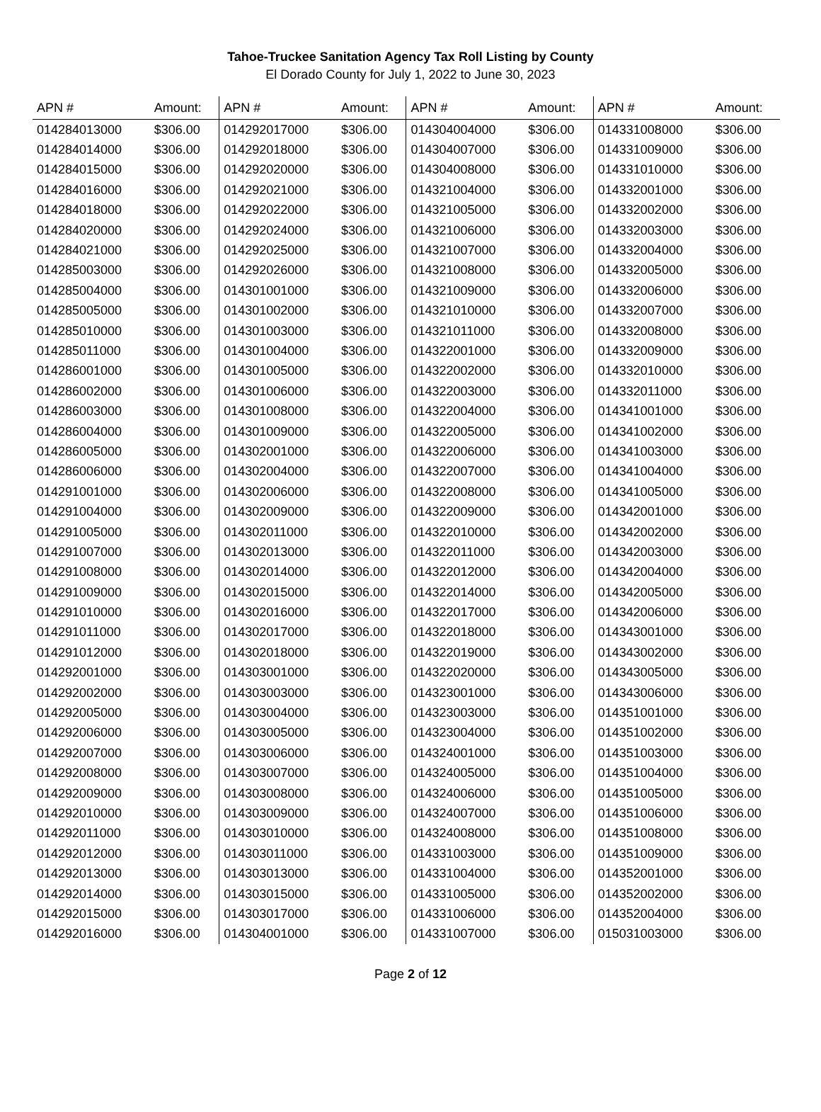Tahoe-Truckee Sanitation Agency Tax Roll Listing by County
El Dorado County for July 1, 2022 to June 30, 2023
| APN # | Amount: | APN # | Amount: | APN # | Amount: | APN # | Amount: |
| --- | --- | --- | --- | --- | --- | --- | --- |
| 014284013000 | $306.00 | 014292017000 | $306.00 | 014304004000 | $306.00 | 014331008000 | $306.00 |
| 014284014000 | $306.00 | 014292018000 | $306.00 | 014304007000 | $306.00 | 014331009000 | $306.00 |
| 014284015000 | $306.00 | 014292020000 | $306.00 | 014304008000 | $306.00 | 014331010000 | $306.00 |
| 014284016000 | $306.00 | 014292021000 | $306.00 | 014321004000 | $306.00 | 014332001000 | $306.00 |
| 014284018000 | $306.00 | 014292022000 | $306.00 | 014321005000 | $306.00 | 014332002000 | $306.00 |
| 014284020000 | $306.00 | 014292024000 | $306.00 | 014321006000 | $306.00 | 014332003000 | $306.00 |
| 014284021000 | $306.00 | 014292025000 | $306.00 | 014321007000 | $306.00 | 014332004000 | $306.00 |
| 014285003000 | $306.00 | 014292026000 | $306.00 | 014321008000 | $306.00 | 014332005000 | $306.00 |
| 014285004000 | $306.00 | 014301001000 | $306.00 | 014321009000 | $306.00 | 014332006000 | $306.00 |
| 014285005000 | $306.00 | 014301002000 | $306.00 | 014321010000 | $306.00 | 014332007000 | $306.00 |
| 014285010000 | $306.00 | 014301003000 | $306.00 | 014321011000 | $306.00 | 014332008000 | $306.00 |
| 014285011000 | $306.00 | 014301004000 | $306.00 | 014322001000 | $306.00 | 014332009000 | $306.00 |
| 014286001000 | $306.00 | 014301005000 | $306.00 | 014322002000 | $306.00 | 014332010000 | $306.00 |
| 014286002000 | $306.00 | 014301006000 | $306.00 | 014322003000 | $306.00 | 014332011000 | $306.00 |
| 014286003000 | $306.00 | 014301008000 | $306.00 | 014322004000 | $306.00 | 014341001000 | $306.00 |
| 014286004000 | $306.00 | 014301009000 | $306.00 | 014322005000 | $306.00 | 014341002000 | $306.00 |
| 014286005000 | $306.00 | 014302001000 | $306.00 | 014322006000 | $306.00 | 014341003000 | $306.00 |
| 014286006000 | $306.00 | 014302004000 | $306.00 | 014322007000 | $306.00 | 014341004000 | $306.00 |
| 014291001000 | $306.00 | 014302006000 | $306.00 | 014322008000 | $306.00 | 014341005000 | $306.00 |
| 014291004000 | $306.00 | 014302009000 | $306.00 | 014322009000 | $306.00 | 014342001000 | $306.00 |
| 014291005000 | $306.00 | 014302011000 | $306.00 | 014322010000 | $306.00 | 014342002000 | $306.00 |
| 014291007000 | $306.00 | 014302013000 | $306.00 | 014322011000 | $306.00 | 014342003000 | $306.00 |
| 014291008000 | $306.00 | 014302014000 | $306.00 | 014322012000 | $306.00 | 014342004000 | $306.00 |
| 014291009000 | $306.00 | 014302015000 | $306.00 | 014322014000 | $306.00 | 014342005000 | $306.00 |
| 014291010000 | $306.00 | 014302016000 | $306.00 | 014322017000 | $306.00 | 014342006000 | $306.00 |
| 014291011000 | $306.00 | 014302017000 | $306.00 | 014322018000 | $306.00 | 014343001000 | $306.00 |
| 014291012000 | $306.00 | 014302018000 | $306.00 | 014322019000 | $306.00 | 014343002000 | $306.00 |
| 014292001000 | $306.00 | 014303001000 | $306.00 | 014322020000 | $306.00 | 014343005000 | $306.00 |
| 014292002000 | $306.00 | 014303003000 | $306.00 | 014323001000 | $306.00 | 014343006000 | $306.00 |
| 014292005000 | $306.00 | 014303004000 | $306.00 | 014323003000 | $306.00 | 014351001000 | $306.00 |
| 014292006000 | $306.00 | 014303005000 | $306.00 | 014323004000 | $306.00 | 014351002000 | $306.00 |
| 014292007000 | $306.00 | 014303006000 | $306.00 | 014324001000 | $306.00 | 014351003000 | $306.00 |
| 014292008000 | $306.00 | 014303007000 | $306.00 | 014324005000 | $306.00 | 014351004000 | $306.00 |
| 014292009000 | $306.00 | 014303008000 | $306.00 | 014324006000 | $306.00 | 014351005000 | $306.00 |
| 014292010000 | $306.00 | 014303009000 | $306.00 | 014324007000 | $306.00 | 014351006000 | $306.00 |
| 014292011000 | $306.00 | 014303010000 | $306.00 | 014324008000 | $306.00 | 014351008000 | $306.00 |
| 014292012000 | $306.00 | 014303011000 | $306.00 | 014331003000 | $306.00 | 014351009000 | $306.00 |
| 014292013000 | $306.00 | 014303013000 | $306.00 | 014331004000 | $306.00 | 014352001000 | $306.00 |
| 014292014000 | $306.00 | 014303015000 | $306.00 | 014331005000 | $306.00 | 014352002000 | $306.00 |
| 014292015000 | $306.00 | 014303017000 | $306.00 | 014331006000 | $306.00 | 014352004000 | $306.00 |
| 014292016000 | $306.00 | 014304001000 | $306.00 | 014331007000 | $306.00 | 015031003000 | $306.00 |
Page 2 of 12